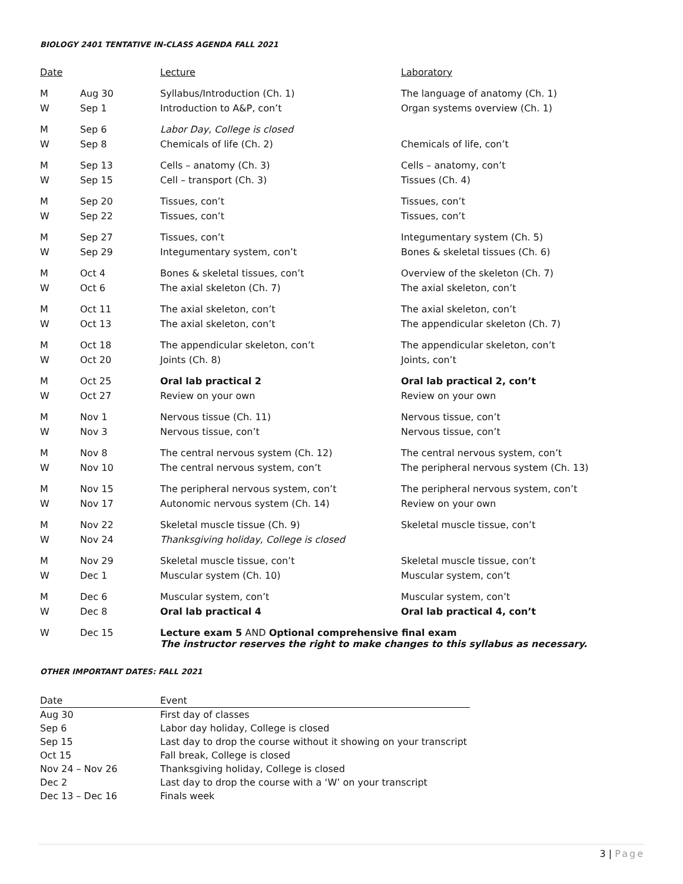BIOLOGY 2401 TENTATIVE IN-CLASS AGENDA FALL 2021
| Date | | Lecture | Laboratory |
| --- | --- | --- | --- |
| M | Aug 30 | Syllabus/Introduction (Ch. 1) | The language of anatomy (Ch. 1) |
| W | Sep 1 | Introduction to A&P, con’t | Organ systems overview (Ch. 1) |
| M | Sep 6 | Labor Day, College is closed | |
| W | Sep 8 | Chemicals of life (Ch. 2) | Chemicals of life, con’t |
| M | Sep 13 | Cells – anatomy (Ch. 3) | Cells – anatomy, con’t |
| W | Sep 15 | Cell – transport (Ch. 3) | Tissues (Ch. 4) |
| M | Sep 20 | Tissues, con’t | Tissues, con’t |
| W | Sep 22 | Tissues, con’t | Tissues, con’t |
| M | Sep 27 | Tissues, con’t | Integumentary system (Ch. 5) |
| W | Sep 29 | Integumentary system, con’t | Bones & skeletal tissues (Ch. 6) |
| M | Oct 4 | Bones & skeletal tissues, con’t | Overview of the skeleton (Ch. 7) |
| W | Oct 6 | The axial skeleton (Ch. 7) | The axial skeleton, con’t |
| M | Oct 11 | The axial skeleton, con’t | The axial skeleton, con’t |
| W | Oct 13 | The axial skeleton, con’t | The appendicular skeleton (Ch. 7) |
| M | Oct 18 | The appendicular skeleton, con’t | The appendicular skeleton, con’t |
| W | Oct 20 | Joints (Ch. 8) | Joints, con’t |
| M | Oct 25 | Oral lab practical 2 | Oral lab practical 2, con’t |
| W | Oct 27 | Review on your own | Review on your own |
| M | Nov 1 | Nervous tissue (Ch. 11) | Nervous tissue, con’t |
| W | Nov 3 | Nervous tissue, con’t | Nervous tissue, con’t |
| M | Nov 8 | The central nervous system (Ch. 12) | The central nervous system, con’t |
| W | Nov 10 | The central nervous system, con’t | The peripheral nervous system (Ch. 13) |
| M | Nov 15 | The peripheral nervous system, con’t | The peripheral nervous system, con’t |
| W | Nov 17 | Autonomic nervous system (Ch. 14) | Review on your own |
| M | Nov 22 | Skeletal muscle tissue (Ch. 9) | Skeletal muscle tissue, con’t |
| W | Nov 24 | Thanksgiving holiday, College is closed | |
| M | Nov 29 | Skeletal muscle tissue, con’t | Skeletal muscle tissue, con’t |
| W | Dec 1 | Muscular system (Ch. 10) | Muscular system, con’t |
| M | Dec 6 | Muscular system, con’t | Muscular system, con’t |
| W | Dec 8 | Oral lab practical 4 | Oral lab practical 4, con’t |
| W | Dec 15 | Lecture exam 5 AND Optional comprehensive final exam The instructor reserves the right to make changes to this syllabus as necessary. | |
OTHER IMPORTANT DATES: FALL 2021
| Date | Event |
| --- | --- |
| Aug 30 | First day of classes |
| Sep 6 | Labor day holiday, College is closed |
| Sep 15 | Last day to drop the course without it showing on your transcript |
| Oct 15 | Fall break, College is closed |
| Nov 24 – Nov 26 | Thanksgiving holiday, College is closed |
| Dec 2 | Last day to drop the course with a ‘W’ on your transcript |
| Dec 13 – Dec 16 | Finals week |
3 | Page